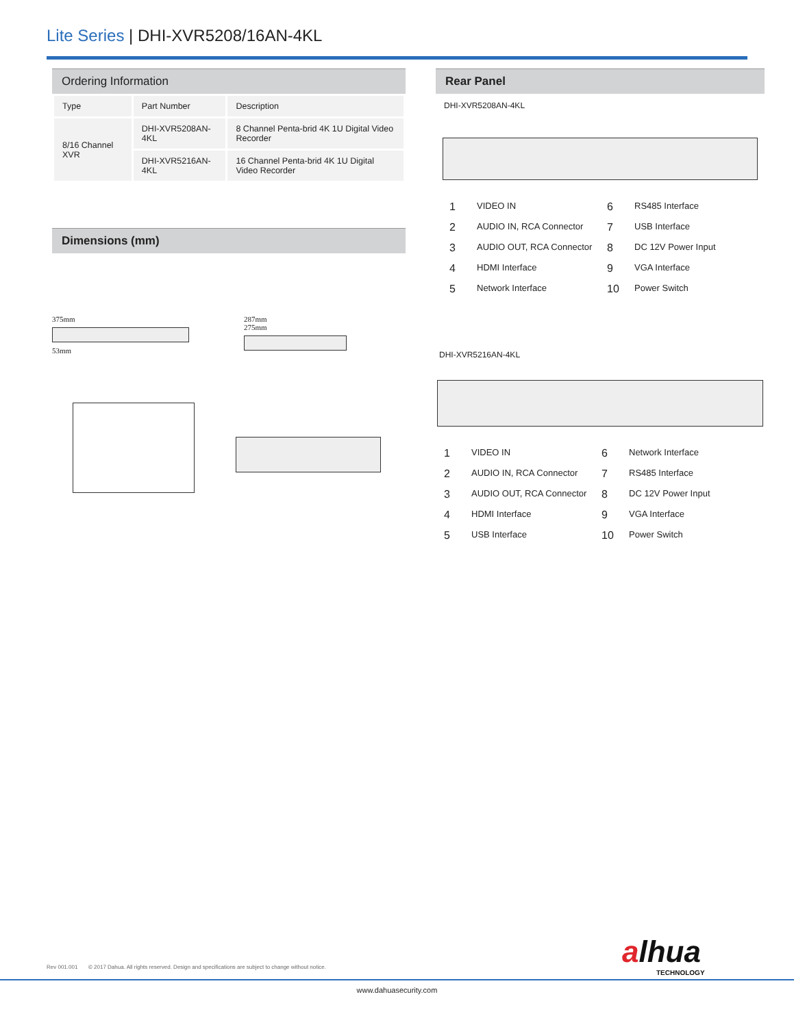Lite Series | DHI-XVR5208/16AN-4KL
Ordering Information
| Type | Part Number | Description |
| 8/16 Channel XVR | DHI-XVR5208AN-4KL | 8 Channel Penta-brid 4K 1U Digital Video Recorder |
| | DHI-XVR5216AN-4KL | 16 Channel Penta-brid 4K 1U Digital Video Recorder |
Dimensions (mm)
375mm
53mm
287mm
275mm
Rear Panel
DHI-XVR5208AN-4KL
1 VIDEO IN 6 RS485 Interface 2 AUDIO IN, RCA Connector 7 USB Interface 3 AUDIO OUT, RCA Connector 8 DC 12V Power Input 4 HDMI Interface 9 VGA Interface 5 Network Interface 10 Power Switch
DHI-XVR5216AN-4KL
1 VIDEO IN 6 Network Interface 2 AUDIO IN, RCA Connector 7 RS485 Interface 3 AUDIO OUT, RCA Connector 8 DC 12V Power Input 4 HDMI Interface 9 VGA Interface 5 USB Interface 10 Power Switch
Rev 001.001 © 2017 Dahua. All rights reserved. Design and specifications are subject to change without notice.
alhua
TECHNOLOGY
www.dahuasecurity.com